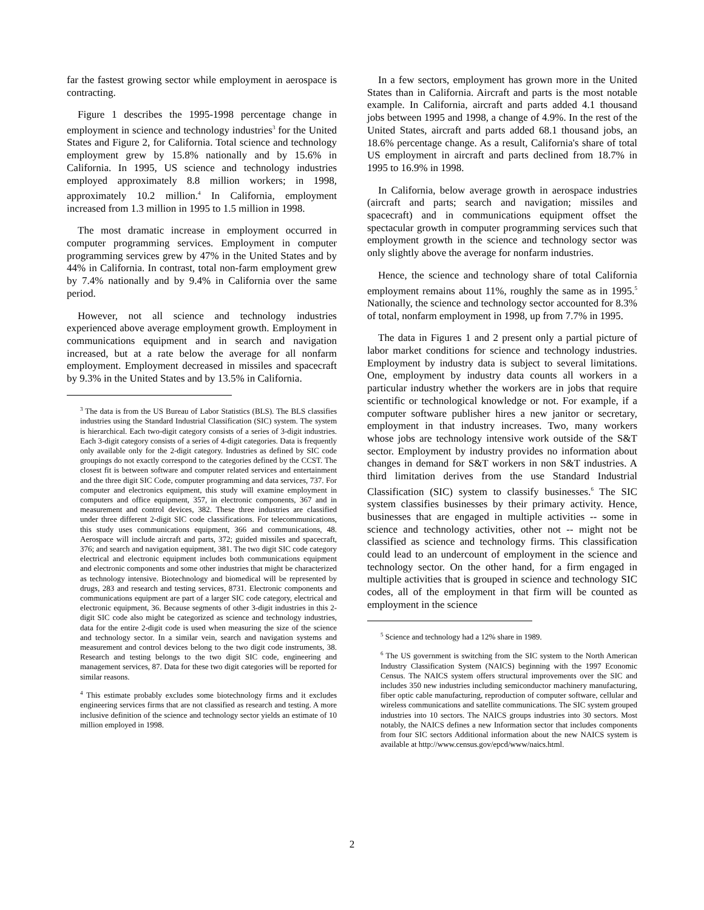far the fastest growing sector while employment in aerospace is contracting.
Figure 1 describes the 1995-1998 percentage change in employment in science and technology industries<sup>3</sup> for the United States and Figure 2, for California. Total science and technology employment grew by 15.8% nationally and by 15.6% in California. In 1995, US science and technology industries employed approximately 8.8 million workers; in 1998, approximately 10.2 million.<sup>4</sup> In California, employment increased from 1.3 million in 1995 to 1.5 million in 1998.
The most dramatic increase in employment occurred in computer programming services. Employment in computer programming services grew by 47% in the United States and by 44% in California. In contrast, total non-farm employment grew by 7.4% nationally and by 9.4% in California over the same period.
However, not all science and technology industries experienced above average employment growth. Employment in communications equipment and in search and navigation increased, but at a rate below the average for all nonfarm employment. Employment decreased in missiles and spacecraft by 9.3% in the United States and by 13.5% in California.
<sup>3</sup> The data is from the US Bureau of Labor Statistics (BLS). The BLS classifies industries using the Standard Industrial Classification (SIC) system. The system is hierarchical. Each two-digit category consists of a series of 3-digit industries. Each 3-digit category consists of a series of 4-digit categories. Data is frequently only available only for the 2-digit category. Industries as defined by SIC code groupings do not exactly correspond to the categories defined by the CCST. The closest fit is between software and computer related services and entertainment and the three digit SIC Code, computer programming and data services, 737. For computer and electronics equipment, this study will examine employment in computers and office equipment, 357, in electronic components, 367 and in measurement and control devices, 382. These three industries are classified under three different 2-digit SIC code classifications. For telecommunications, this study uses communications equipment, 366 and communications, 48. Aerospace will include aircraft and parts, 372; guided missiles and spacecraft, 376; and search and navigation equipment, 381. The two digit SIC code category electrical and electronic equipment includes both communications equipment and electronic components and some other industries that might be characterized as technology intensive. Biotechnology and biomedical will be represented by drugs, 283 and research and testing services, 8731. Electronic components and communications equipment are part of a larger SIC code category, electrical and electronic equipment, 36. Because segments of other 3-digit industries in this 2-digit SIC code also might be categorized as science and technology industries, data for the entire 2-digit code is used when measuring the size of the science and technology sector. In a similar vein, search and navigation systems and measurement and control devices belong to the two digit code instruments, 38. Research and testing belongs to the two digit SIC code, engineering and management services, 87. Data for these two digit categories will be reported for similar reasons.
<sup>4</sup> This estimate probably excludes some biotechnology firms and it excludes engineering services firms that are not classified as research and testing. A more inclusive definition of the science and technology sector yields an estimate of 10 million employed in 1998.
In a few sectors, employment has grown more in the United States than in California. Aircraft and parts is the most notable example. In California, aircraft and parts added 4.1 thousand jobs between 1995 and 1998, a change of 4.9%. In the rest of the United States, aircraft and parts added 68.1 thousand jobs, an 18.6% percentage change. As a result, California's share of total US employment in aircraft and parts declined from 18.7% in 1995 to 16.9% in 1998.
In California, below average growth in aerospace industries (aircraft and parts; search and navigation; missiles and spacecraft) and in communications equipment offset the spectacular growth in computer programming services such that employment growth in the science and technology sector was only slightly above the average for nonfarm industries.
Hence, the science and technology share of total California employment remains about 11%, roughly the same as in 1995.<sup>5</sup> Nationally, the science and technology sector accounted for 8.3% of total, nonfarm employment in 1998, up from 7.7% in 1995.
The data in Figures 1 and 2 present only a partial picture of labor market conditions for science and technology industries. Employment by industry data is subject to several limitations. One, employment by industry data counts all workers in a particular industry whether the workers are in jobs that require scientific or technological knowledge or not. For example, if a computer software publisher hires a new janitor or secretary, employment in that industry increases. Two, many workers whose jobs are technology intensive work outside of the S&T sector. Employment by industry provides no information about changes in demand for S&T workers in non S&T industries. A third limitation derives from the use Standard Industrial Classification (SIC) system to classify businesses.<sup>6</sup> The SIC system classifies businesses by their primary activity. Hence, businesses that are engaged in multiple activities -- some in science and technology activities, other not -- might not be classified as science and technology firms. This classification could lead to an undercount of employment in the science and technology sector. On the other hand, for a firm engaged in multiple activities that is grouped in science and technology SIC codes, all of the employment in that firm will be counted as employment in the science
<sup>5</sup> Science and technology had a 12% share in 1989.
<sup>6</sup> The US government is switching from the SIC system to the North American Industry Classification System (NAICS) beginning with the 1997 Economic Census. The NAICS system offers structural improvements over the SIC and includes 350 new industries including semiconductor machinery manufacturing, fiber optic cable manufacturing, reproduction of computer software, cellular and wireless communications and satellite communications. The SIC system grouped industries into 10 sectors. The NAICS groups industries into 30 sectors. Most notably, the NAICS defines a new Information sector that includes components from four SIC sectors Additional information about the new NAICS system is available at http://www.census.gov/epcd/www/naics.html.
2